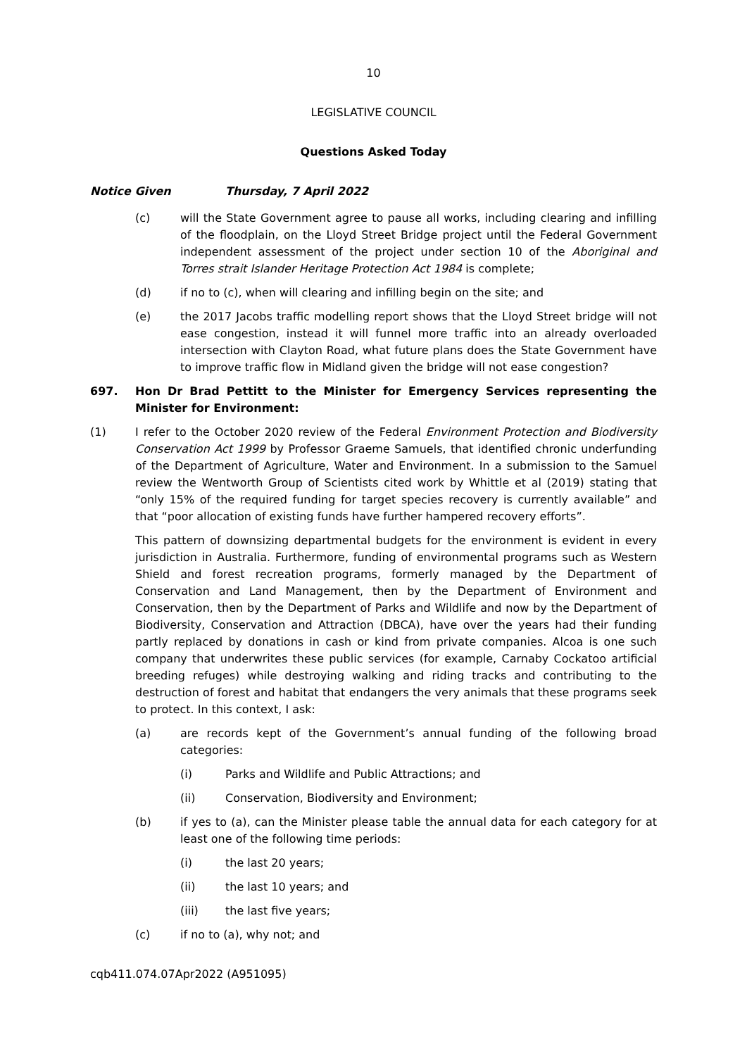10
LEGISLATIVE COUNCIL
Questions Asked Today
Notice Given Thursday, 7 April 2022
(c) will the State Government agree to pause all works, including clearing and infilling of the floodplain, on the Lloyd Street Bridge project until the Federal Government independent assessment of the project under section 10 of the Aboriginal and Torres strait Islander Heritage Protection Act 1984 is complete;
(d) if no to (c), when will clearing and infilling begin on the site; and
(e) the 2017 Jacobs traffic modelling report shows that the Lloyd Street bridge will not ease congestion, instead it will funnel more traffic into an already overloaded intersection with Clayton Road, what future plans does the State Government have to improve traffic flow in Midland given the bridge will not ease congestion?
697. Hon Dr Brad Pettitt to the Minister for Emergency Services representing the Minister for Environment:
(1) I refer to the October 2020 review of the Federal Environment Protection and Biodiversity Conservation Act 1999 by Professor Graeme Samuels, that identified chronic underfunding of the Department of Agriculture, Water and Environment. In a submission to the Samuel review the Wentworth Group of Scientists cited work by Whittle et al (2019) stating that “only 15% of the required funding for target species recovery is currently available” and that “poor allocation of existing funds have further hampered recovery efforts”.
This pattern of downsizing departmental budgets for the environment is evident in every jurisdiction in Australia. Furthermore, funding of environmental programs such as Western Shield and forest recreation programs, formerly managed by the Department of Conservation and Land Management, then by the Department of Environment and Conservation, then by the Department of Parks and Wildlife and now by the Department of Biodiversity, Conservation and Attraction (DBCA), have over the years had their funding partly replaced by donations in cash or kind from private companies. Alcoa is one such company that underwrites these public services (for example, Carnaby Cockatoo artificial breeding refuges) while destroying walking and riding tracks and contributing to the destruction of forest and habitat that endangers the very animals that these programs seek to protect. In this context, I ask:
(a) are records kept of the Government’s annual funding of the following broad categories:
(i) Parks and Wildlife and Public Attractions; and
(ii) Conservation, Biodiversity and Environment;
(b) if yes to (a), can the Minister please table the annual data for each category for at least one of the following time periods:
(i) the last 20 years;
(ii) the last 10 years; and
(iii) the last five years;
(c) if no to (a), why not; and
cqb411.074.07Apr2022 (A951095)